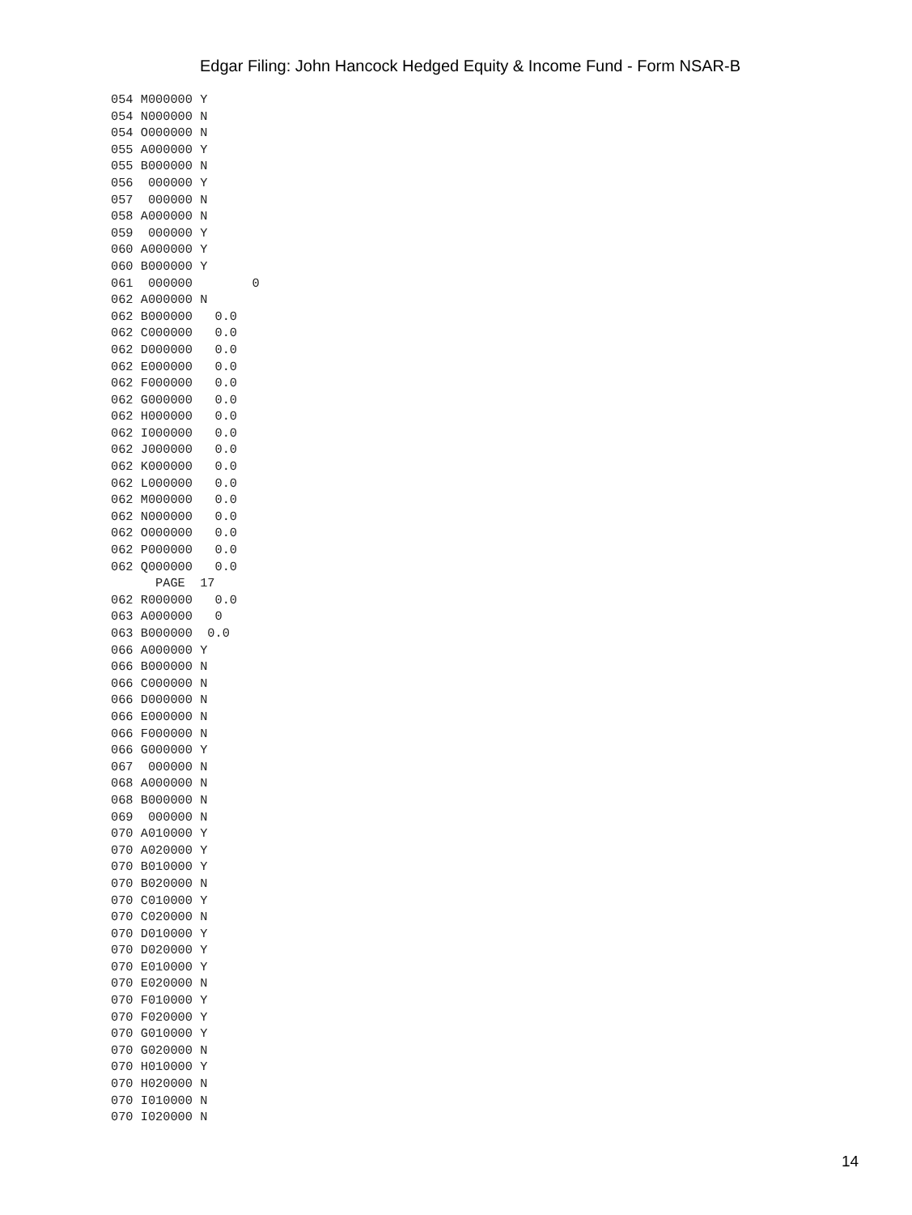Edgar Filing: John Hancock Hedged Equity & Income Fund - Form NSAR-B
054 M000000 Y
054 N000000 N
054 O000000 N
055 A000000 Y
055 B000000 N
056  000000 Y
057  000000 N
058 A000000 N
059  000000 Y
060 A000000 Y
060 B000000 Y
061  000000        0
062 A000000 N
062 B000000   0.0
062 C000000   0.0
062 D000000   0.0
062 E000000   0.0
062 F000000   0.0
062 G000000   0.0
062 H000000   0.0
062 I000000   0.0
062 J000000   0.0
062 K000000   0.0
062 L000000   0.0
062 M000000   0.0
062 N000000   0.0
062 O000000   0.0
062 P000000   0.0
062 Q000000   0.0
      PAGE  17
062 R000000   0.0
063 A000000   0
063 B000000  0.0
066 A000000 Y
066 B000000 N
066 C000000 N
066 D000000 N
066 E000000 N
066 F000000 N
066 G000000 Y
067  000000 N
068 A000000 N
068 B000000 N
069  000000 N
070 A010000 Y
070 A020000 Y
070 B010000 Y
070 B020000 N
070 C010000 Y
070 C020000 N
070 D010000 Y
070 D020000 Y
070 E010000 Y
070 E020000 N
070 F010000 Y
070 F020000 Y
070 G010000 Y
070 G020000 N
070 H010000 Y
070 H020000 N
070 I010000 N
070 I020000 N
14